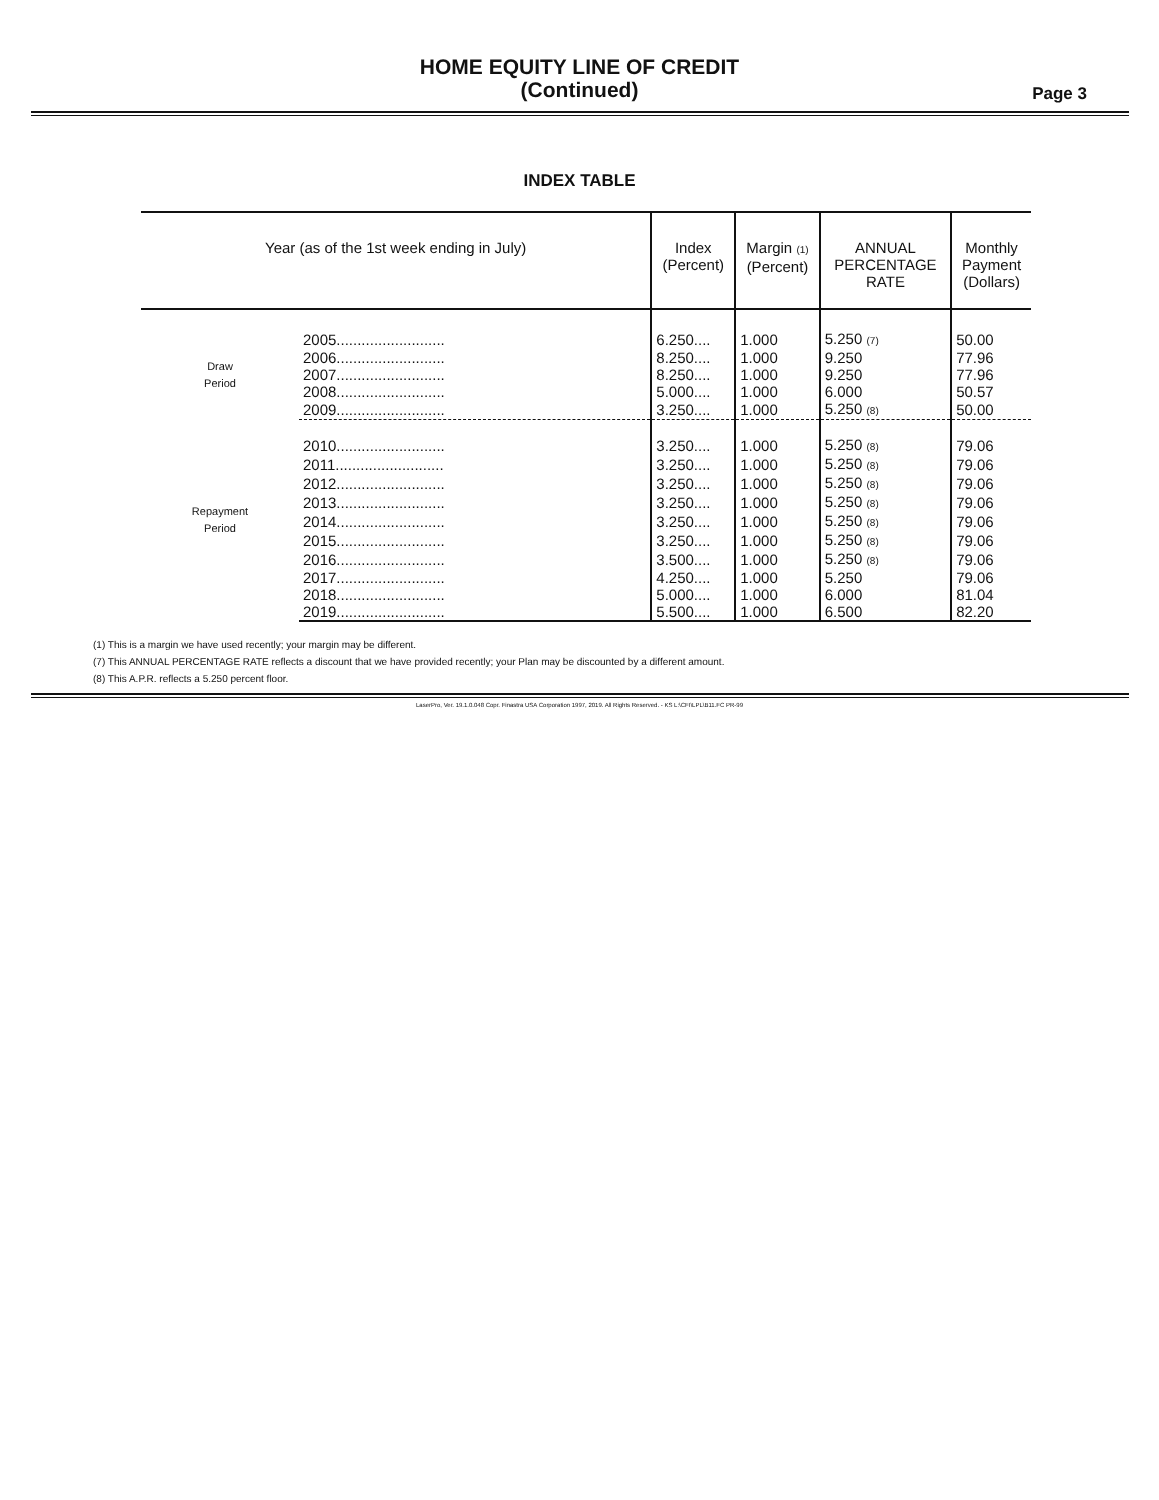HOME EQUITY LINE OF CREDIT
(Continued)
Page 3
INDEX TABLE
| Year (as of the 1st week ending in July) | | Index (Percent) | Margin (1) (Percent) | ANNUAL PERCENTAGE RATE | Monthly Payment (Dollars) |
| --- | --- | --- | --- | --- | --- |
| Draw Period | 2005.......................... | 6.250.... | 1.000 | 5.250 (7) | 50.00 |
| | 2006.......................... | 8.250.... | 1.000 | 9.250 | 77.96 |
| | 2007.......................... | 8.250.... | 1.000 | 9.250 | 77.96 |
| | 2008.......................... | 5.000.... | 1.000 | 6.000 | 50.57 |
| | 2009.......................... | 3.250.... | 1.000 | 5.250 (8) | 50.00 |
| Repayment Period | 2010.......................... | 3.250.... | 1.000 | 5.250 (8) | 79.06 |
| | 2011.......................... | 3.250.... | 1.000 | 5.250 (8) | 79.06 |
| | 2012.......................... | 3.250.... | 1.000 | 5.250 (8) | 79.06 |
| | 2013.......................... | 3.250.... | 1.000 | 5.250 (8) | 79.06 |
| | 2014.......................... | 3.250.... | 1.000 | 5.250 (8) | 79.06 |
| | 2015.......................... | 3.250.... | 1.000 | 5.250 (8) | 79.06 |
| | 2016.......................... | 3.500.... | 1.000 | 5.250 (8) | 79.06 |
| | 2017.......................... | 4.250.... | 1.000 | 5.250 | 79.06 |
| | 2018.......................... | 5.000.... | 1.000 | 6.000 | 81.04 |
| | 2019.......................... | 5.500.... | 1.000 | 6.500 | 82.20 |
(1) This is a margin we have used recently; your margin may be different.
(7) This ANNUAL PERCENTAGE RATE reflects a discount that we have provided recently; your Plan may be discounted by a different amount.
(8) This A.P.R. reflects a 5.250 percent floor.
LaserPro, Ver. 19.1.0.048 Copr. Finastra USA Corporation 1997, 2019. All Rights Reserved. - KS L:\CFI\LPL\B11.FC PR-99